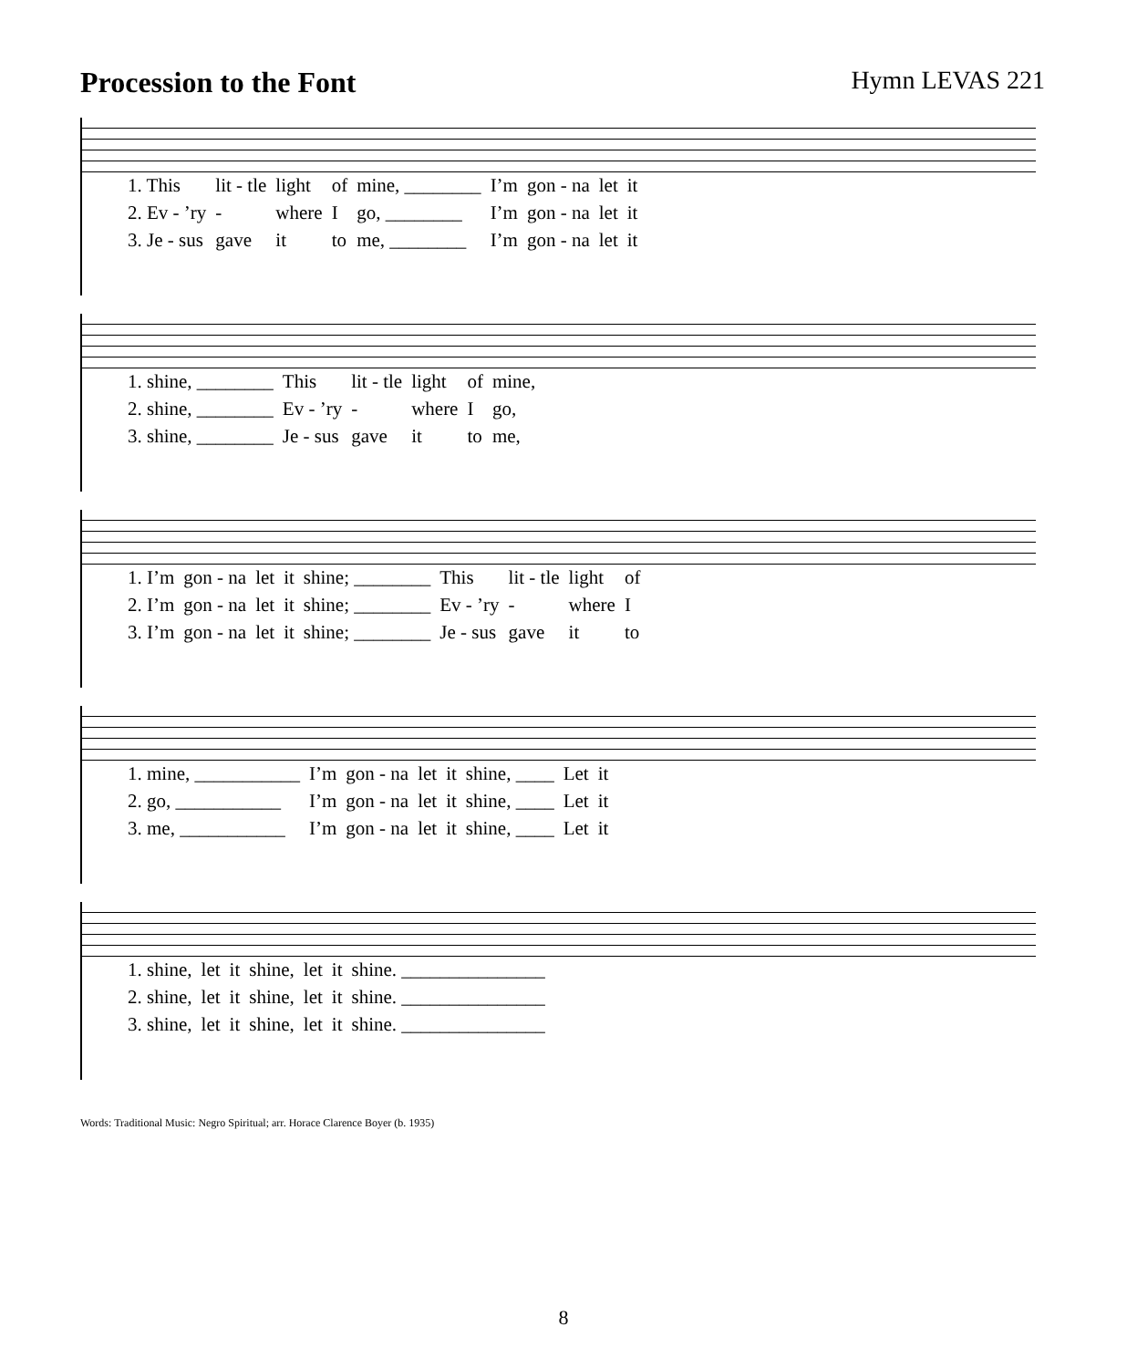Procession to the Font Hymn LEVAS 221
| 1. This | lit - tle | light | of | mine, ________ | I’m | gon - na | let | it |
| 2. Ev - ’ry | - | where | I | go, ________ | I’m | gon - na | let | it |
| 3. Je - sus | gave | it | to | me, ________ | I’m | gon - na | let | it |
| 1. shine, ________ | This | lit - tle | light | of | mine, |
| 2. shine, ________ | Ev - ’ry | - | where | I | go, |
| 3. shine, ________ | Je - sus | gave | it | to | me, |
| 1. I’m | gon - na | let | it | shine; ________ | This | lit - tle | light | of |
| 2. I’m | gon - na | let | it | shine; ________ | Ev - ’ry | - | where | I |
| 3. I’m | gon - na | let | it | shine; ________ | Je - sus | gave | it | to |
| 1. mine, ___________ | I’m | gon - na | let | it | shine, ____ | Let | it |
| 2. go, ___________ | I’m | gon - na | let | it | shine, ____ | Let | it |
| 3. me, ___________ | I’m | gon - na | let | it | shine, ____ | Let | it |
| 1. shine, | let | it | shine, | let | it | shine. _______________ |
| 2. shine, | let | it | shine, | let | it | shine. _______________ |
| 3. shine, | let | it | shine, | let | it | shine. _______________ |
Words: Traditional Music: Negro Spiritual; arr. Horace Clarence Boyer (b. 1935)
8